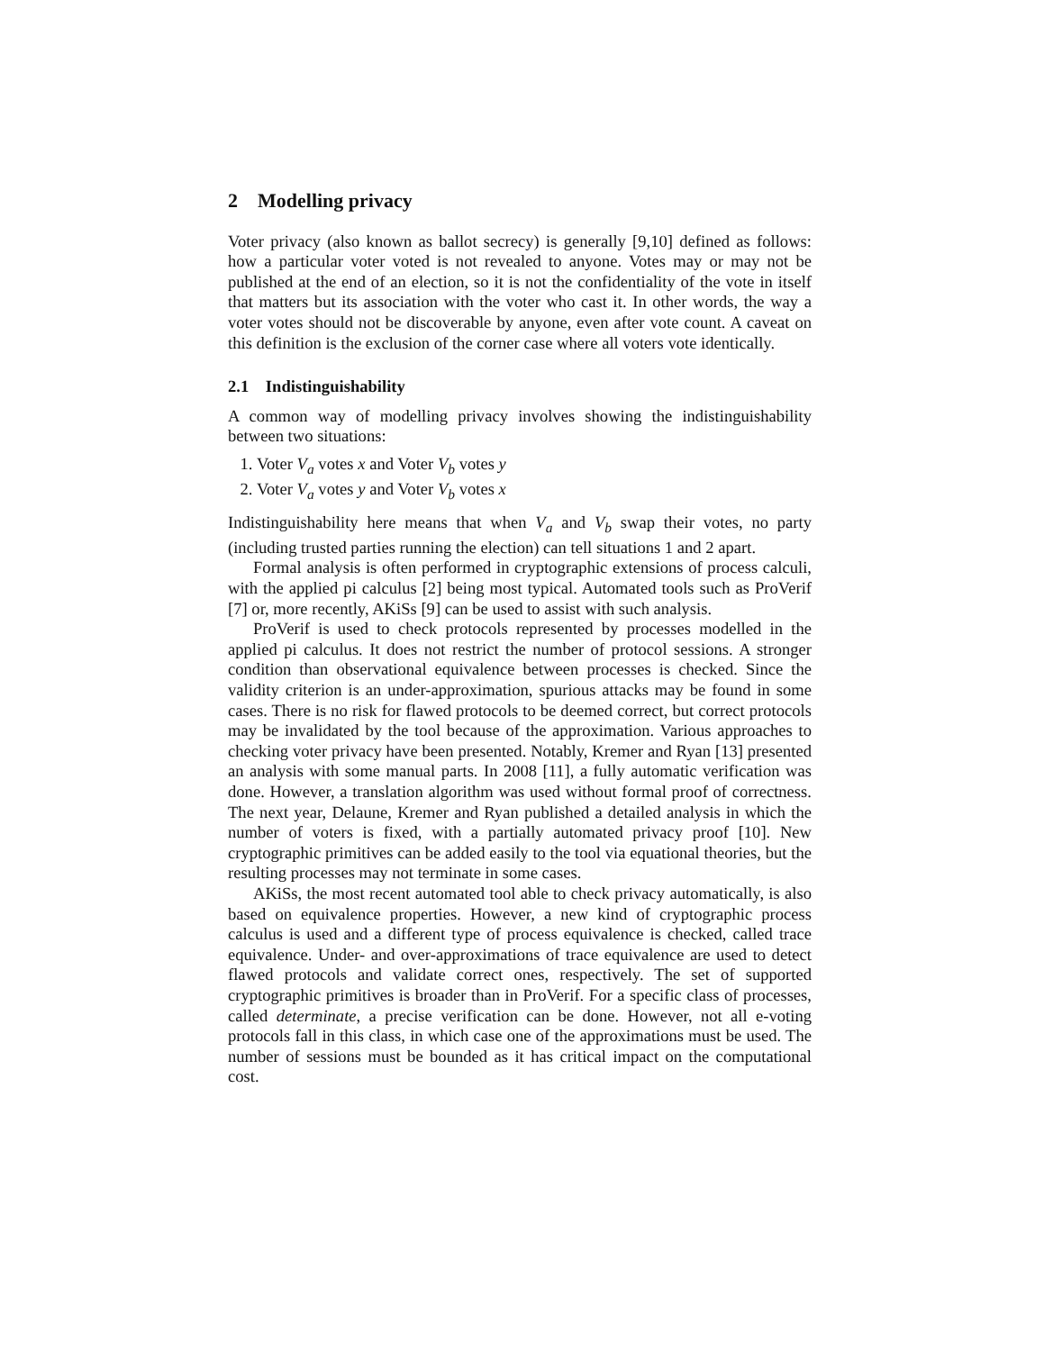2 Modelling privacy
Voter privacy (also known as ballot secrecy) is generally [9,10] defined as follows: how a particular voter voted is not revealed to anyone. Votes may or may not be published at the end of an election, so it is not the confidentiality of the vote in itself that matters but its association with the voter who cast it. In other words, the way a voter votes should not be discoverable by anyone, even after vote count. A caveat on this definition is the exclusion of the corner case where all voters vote identically.
2.1 Indistinguishability
A common way of modelling privacy involves showing the indistinguishability between two situations:
1. Voter V<sub>a</sub> votes x and Voter V<sub>b</sub> votes y
2. Voter V<sub>a</sub> votes y and Voter V<sub>b</sub> votes x
Indistinguishability here means that when V<sub>a</sub> and V<sub>b</sub> swap their votes, no party (including trusted parties running the election) can tell situations 1 and 2 apart.
Formal analysis is often performed in cryptographic extensions of process calculi, with the applied pi calculus [2] being most typical. Automated tools such as ProVerif [7] or, more recently, AKiSs [9] can be used to assist with such analysis.
ProVerif is used to check protocols represented by processes modelled in the applied pi calculus. It does not restrict the number of protocol sessions. A stronger condition than observational equivalence between processes is checked. Since the validity criterion is an under-approximation, spurious attacks may be found in some cases. There is no risk for flawed protocols to be deemed correct, but correct protocols may be invalidated by the tool because of the approximation. Various approaches to checking voter privacy have been presented. Notably, Kremer and Ryan [13] presented an analysis with some manual parts. In 2008 [11], a fully automatic verification was done. However, a translation algorithm was used without formal proof of correctness. The next year, Delaune, Kremer and Ryan published a detailed analysis in which the number of voters is fixed, with a partially automated privacy proof [10]. New cryptographic primitives can be added easily to the tool via equational theories, but the resulting processes may not terminate in some cases.
AKiSs, the most recent automated tool able to check privacy automatically, is also based on equivalence properties. However, a new kind of cryptographic process calculus is used and a different type of process equivalence is checked, called trace equivalence. Under- and over-approximations of trace equivalence are used to detect flawed protocols and validate correct ones, respectively. The set of supported cryptographic primitives is broader than in ProVerif. For a specific class of processes, called determinate, a precise verification can be done. However, not all e-voting protocols fall in this class, in which case one of the approximations must be used. The number of sessions must be bounded as it has critical impact on the computational cost.